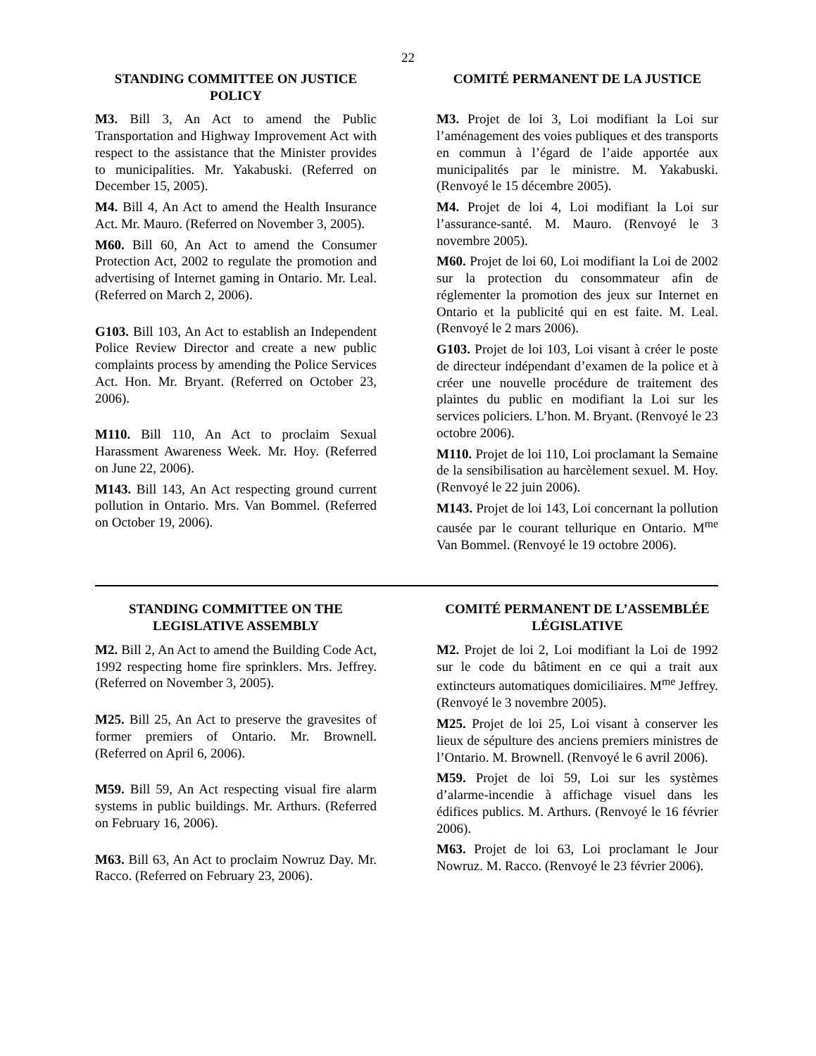22
STANDING COMMITTEE ON JUSTICE POLICY
M3. Bill 3, An Act to amend the Public Transportation and Highway Improvement Act with respect to the assistance that the Minister provides to municipalities. Mr. Yakabuski. (Referred on December 15, 2005).
M4. Bill 4, An Act to amend the Health Insurance Act. Mr. Mauro. (Referred on November 3, 2005).
M60. Bill 60, An Act to amend the Consumer Protection Act, 2002 to regulate the promotion and advertising of Internet gaming in Ontario. Mr. Leal. (Referred on March 2, 2006).
G103. Bill 103, An Act to establish an Independent Police Review Director and create a new public complaints process by amending the Police Services Act. Hon. Mr. Bryant. (Referred on October 23, 2006).
M110. Bill 110, An Act to proclaim Sexual Harassment Awareness Week. Mr. Hoy. (Referred on June 22, 2006).
M143. Bill 143, An Act respecting ground current pollution in Ontario. Mrs. Van Bommel. (Referred on October 19, 2006).
COMITÉ PERMANENT DE LA JUSTICE
M3. Projet de loi 3, Loi modifiant la Loi sur l’aménagement des voies publiques et des transports en commun à l’égard de l’aide apportée aux municipalités par le ministre. M. Yakabuski. (Renvoyé le 15 décembre 2005).
M4. Projet de loi 4, Loi modifiant la Loi sur l’assurance-santé. M. Mauro. (Renvoyé le 3 novembre 2005).
M60. Projet de loi 60, Loi modifiant la Loi de 2002 sur la protection du consommateur afin de réglementer la promotion des jeux sur Internet en Ontario et la publicité qui en est faite. M. Leal. (Renvoyé le 2 mars 2006).
G103. Projet de loi 103, Loi visant à créer le poste de directeur indépendant d’examen de la police et à créer une nouvelle procédure de traitement des plaintes du public en modifiant la Loi sur les services policiers. L’hon. M. Bryant. (Renvoyé le 23 octobre 2006).
M110. Projet de loi 110, Loi proclamant la Semaine de la sensibilisation au harcèlement sexuel. M. Hoy. (Renvoyé le 22 juin 2006).
M143. Projet de loi 143, Loi concernant la pollution causée par le courant tellurique en Ontario. M<sup>me</sup> Van Bommel. (Renvoyé le 19 octobre 2006).
STANDING COMMITTEE ON THE LEGISLATIVE ASSEMBLY
M2. Bill 2, An Act to amend the Building Code Act, 1992 respecting home fire sprinklers. Mrs. Jeffrey. (Referred on November 3, 2005).
M25. Bill 25, An Act to preserve the gravesites of former premiers of Ontario. Mr. Brownell. (Referred on April 6, 2006).
M59. Bill 59, An Act respecting visual fire alarm systems in public buildings. Mr. Arthurs. (Referred on February 16, 2006).
M63. Bill 63, An Act to proclaim Nowruz Day. Mr. Racco. (Referred on February 23, 2006).
COMITÉ PERMANENT DE L’ASSEMBLÉE LÉGISLATIVE
M2. Projet de loi 2, Loi modifiant la Loi de 1992 sur le code du bâtiment en ce qui a trait aux extincteurs automatiques domiciliaires. M<sup>me</sup> Jeffrey. (Renvoyé le 3 novembre 2005).
M25. Projet de loi 25, Loi visant à conserver les lieux de sépulture des anciens premiers ministres de l’Ontario. M. Brownell. (Renvoyé le 6 avril 2006).
M59. Projet de loi 59, Loi sur les systèmes d’alarme-incendie à affichage visuel dans les édifices publics. M. Arthurs. (Renvoyé le 16 février 2006).
M63. Projet de loi 63, Loi proclamant le Jour Nowruz. M. Racco. (Renvoyé le 23 février 2006).